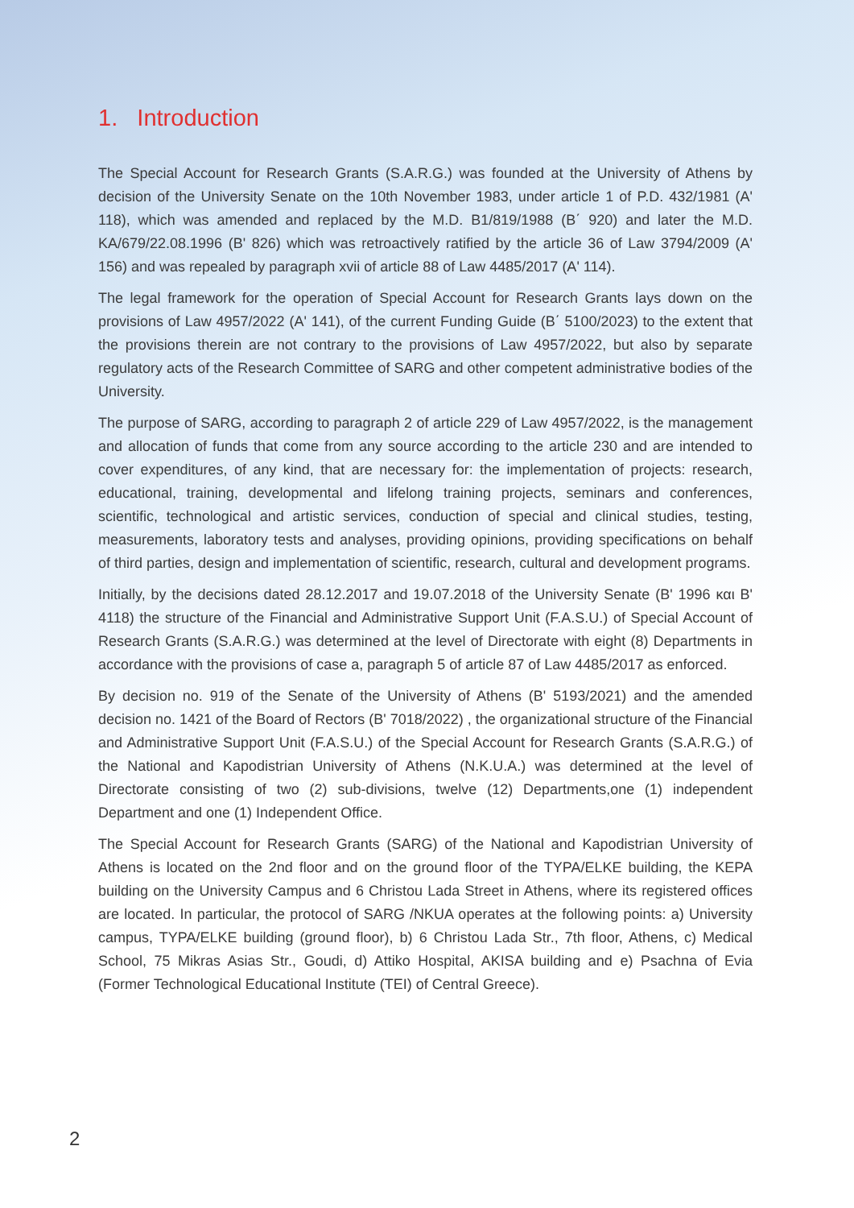1. Introduction
The Special Account for Research Grants (S.A.R.G.) was founded at the University of Athens by decision of the University Senate on the 10th November 1983, under article 1 of P.D. 432/1981 (A' 118), which was amended and replaced by the M.D. B1/819/1988 (B΄ 920) and later the M.D. KA/679/22.08.1996 (B' 826) which was retroactively ratified by the article 36 of Law 3794/2009 (A' 156) and was repealed by paragraph xvii of article 88 of Law 4485/2017 (A' 114).
The legal framework for the operation of Special Account for Research Grants lays down on the provisions of Law 4957/2022 (A' 141), of the current Funding Guide (B΄ 5100/2023) to the extent that the provisions therein are not contrary to the provisions of Law 4957/2022, but also by separate regulatory acts of the Research Committee of SARG and other competent administrative bodies of the University.
The purpose of SARG, according to paragraph 2 of article 229 of Law 4957/2022, is the management and allocation of funds that come from any source according to the article 230 and are intended to cover expenditures, of any kind, that are necessary for: the implementation of projects: research, educational, training, developmental and lifelong training projects, seminars and conferences, scientific, technological and artistic services, conduction of special and clinical studies, testing, measurements, laboratory tests and analyses, providing opinions, providing specifications on behalf of third parties, design and implementation of scientific, research, cultural and development programs.
Initially, by the decisions dated 28.12.2017 and 19.07.2018 of the University Senate (B' 1996 και B' 4118) the structure of the Financial and Administrative Support Unit (F.A.S.U.) of Special Account of Research Grants (S.A.R.G.) was determined at the level of Directorate with eight (8) Departments in accordance with the provisions of case a, paragraph 5 of article 87 of Law 4485/2017 as enforced.
By decision no. 919 of the Senate of the University of Athens (B' 5193/2021) and the amended decision no. 1421 of the Board of Rectors (B' 7018/2022) , the organizational structure of the Financial and Administrative Support Unit (F.A.S.U.) of the Special Account for Research Grants (S.A.R.G.) of the National and Kapodistrian University of Athens (N.K.U.A.) was determined at the level of Directorate consisting of two (2) sub-divisions, twelve (12) Departments,one (1) independent Department and one (1) Independent Office.
The Special Account for Research Grants (SARG) of the National and Kapodistrian University of Athens is located on the 2nd floor and on the ground floor of the TYPA/ELKE building, the KEPA building on the University Campus and 6 Christou Lada Street in Athens, where its registered offices are located. In particular, the protocol of SARG /NKUA operates at the following points: a) University campus, TYPA/ELKE building (ground floor), b) 6 Christou Lada Str., 7th floor, Athens, c) Medical School, 75 Mikras Asias Str., Goudi, d) Attiko Hospital, AKISA building and e) Psachna of Evia (Former Technological Educational Institute (TEI) of Central Greece).
2